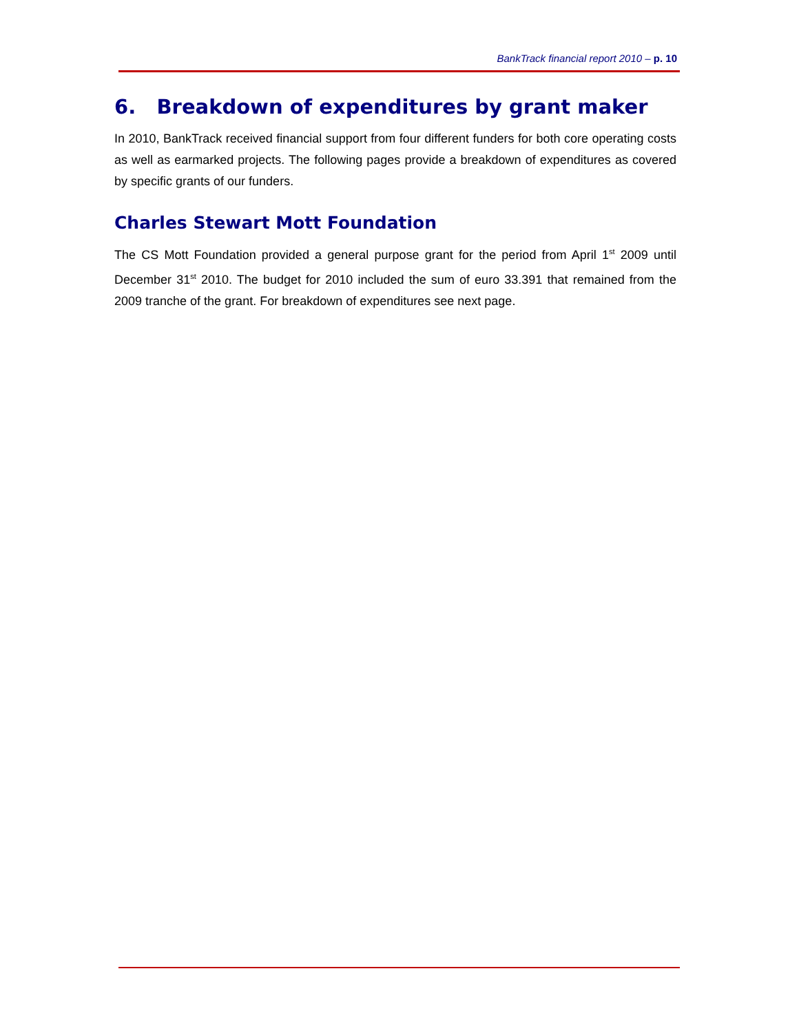BankTrack financial report 2010 – p. 10
6. Breakdown of expenditures by grant maker
In 2010, BankTrack received financial support from four different funders for both core operating costs as well as earmarked projects. The following pages provide a breakdown of expenditures as covered by specific grants of our funders.
Charles Stewart Mott Foundation
The CS Mott Foundation provided a general purpose grant for the period from April 1<sup>st</sup> 2009 until December 31<sup>st</sup> 2010. The budget for 2010 included the sum of euro 33.391 that remained from the 2009 tranche of the grant. For breakdown of expenditures see next page.